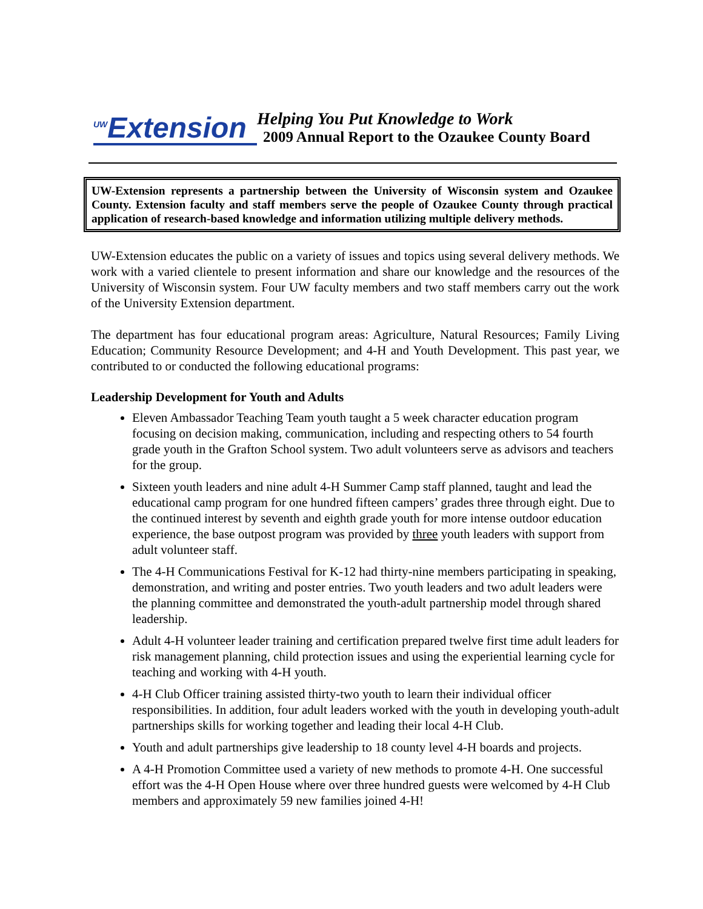<sup>UW</sup>Extension
Helping You Put Knowledge to Work
2009 Annual Report to the Ozaukee County Board
UW-Extension represents a partnership between the University of Wisconsin system and Ozaukee County. Extension faculty and staff members serve the people of Ozaukee County through practical application of research-based knowledge and information utilizing multiple delivery methods.
UW-Extension educates the public on a variety of issues and topics using several delivery methods. We work with a varied clientele to present information and share our knowledge and the resources of the University of Wisconsin system. Four UW faculty members and two staff members carry out the work of the University Extension department.
The department has four educational program areas: Agriculture, Natural Resources; Family Living Education; Community Resource Development; and 4-H and Youth Development. This past year, we contributed to or conducted the following educational programs:
Leadership Development for Youth and Adults
Eleven Ambassador Teaching Team youth taught a 5 week character education program focusing on decision making, communication, including and respecting others to 54 fourth grade youth in the Grafton School system. Two adult volunteers serve as advisors and teachers for the group.
Sixteen youth leaders and nine adult 4-H Summer Camp staff planned, taught and lead the educational camp program for one hundred fifteen campers’ grades three through eight. Due to the continued interest by seventh and eighth grade youth for more intense outdoor education experience, the base outpost program was provided by three youth leaders with support from adult volunteer staff.
The 4-H Communications Festival for K-12 had thirty-nine members participating in speaking, demonstration, and writing and poster entries. Two youth leaders and two adult leaders were the planning committee and demonstrated the youth-adult partnership model through shared leadership.
Adult 4-H volunteer leader training and certification prepared twelve first time adult leaders for risk management planning, child protection issues and using the experiential learning cycle for teaching and working with 4-H youth.
4-H Club Officer training assisted thirty-two youth to learn their individual officer responsibilities. In addition, four adult leaders worked with the youth in developing youth-adult partnerships skills for working together and leading their local 4-H Club.
Youth and adult partnerships give leadership to 18 county level 4-H boards and projects.
A 4-H Promotion Committee used a variety of new methods to promote 4-H. One successful effort was the 4-H Open House where over three hundred guests were welcomed by 4-H Club members and approximately 59 new families joined 4-H!